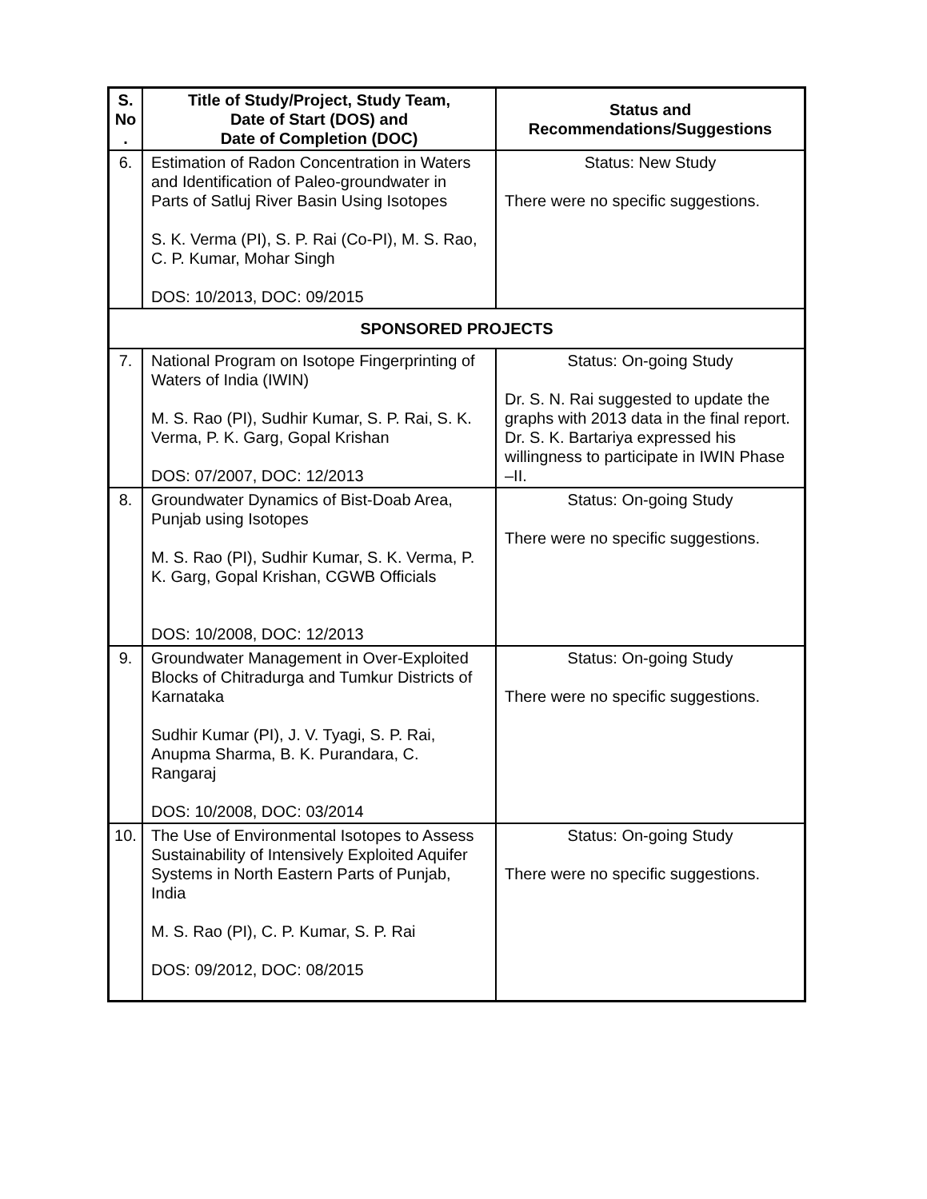| S. No . | Title of Study/Project, Study Team, Date of Start (DOS) and Date of Completion (DOC) | Status and Recommendations/Suggestions |
| --- | --- | --- |
| 6. | Estimation of Radon Concentration in Waters and Identification of Paleo-groundwater in Parts of Satluj River Basin Using Isotopes S. K. Verma (PI), S. P. Rai (Co-PI), M. S. Rao, C. P. Kumar, Mohar Singh DOS: 10/2013, DOC: 09/2015 | Status: New Study There were no specific suggestions. |
| SPONSORED PROJECTS | | |
| 7. | National Program on Isotope Fingerprinting of Waters of India (IWIN) M. S. Rao (PI), Sudhir Kumar, S. P. Rai, S. K. Verma, P. K. Garg, Gopal Krishan DOS: 07/2007, DOC: 12/2013 | Status: On-going Study Dr. S. N. Rai suggested to update the graphs with 2013 data in the final report. Dr. S. K. Bartariya expressed his willingness to participate in IWIN Phase –II. |
| 8. | Groundwater Dynamics of Bist-Doab Area, Punjab using Isotopes M. S. Rao (PI), Sudhir Kumar, S. K. Verma, P. K. Garg, Gopal Krishan, CGWB Officials DOS: 10/2008, DOC: 12/2013 | Status: On-going Study There were no specific suggestions. |
| 9. | Groundwater Management in Over-Exploited Blocks of Chitradurga and Tumkur Districts of Karnataka Sudhir Kumar (PI), J. V. Tyagi, S. P. Rai, Anupma Sharma, B. K. Purandara, C. Rangaraj DOS: 10/2008, DOC: 03/2014 | Status: On-going Study There were no specific suggestions. |
| 10. | The Use of Environmental Isotopes to Assess Sustainability of Intensively Exploited Aquifer Systems in North Eastern Parts of Punjab, India M. S. Rao (PI), C. P. Kumar, S. P. Rai DOS: 09/2012, DOC: 08/2015 | Status: On-going Study There were no specific suggestions. |